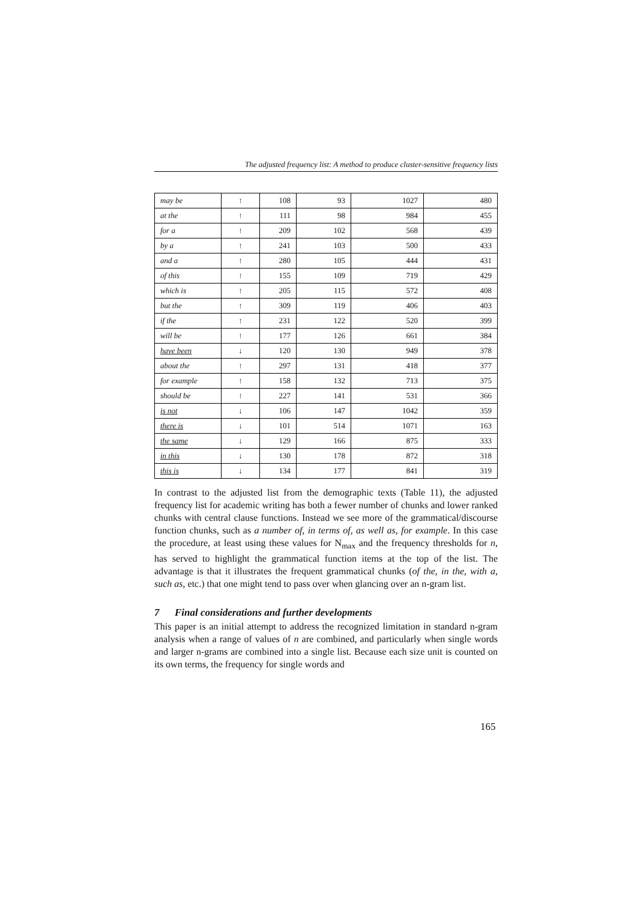The adjusted frequency list: A method to produce cluster-sensitive frequency lists
| may be | ↑ | 108 | 93 | 1027 | 480 |
| at the | ↑ | 111 | 98 | 984 | 455 |
| for a | ↑ | 209 | 102 | 568 | 439 |
| by a | ↑ | 241 | 103 | 500 | 433 |
| and a | ↑ | 280 | 105 | 444 | 431 |
| of this | ↑ | 155 | 109 | 719 | 429 |
| which is | ↑ | 205 | 115 | 572 | 408 |
| but the | ↑ | 309 | 119 | 406 | 403 |
| if the | ↑ | 231 | 122 | 520 | 399 |
| will be | ↑ | 177 | 126 | 661 | 384 |
| have been | ↓ | 120 | 130 | 949 | 378 |
| about the | ↑ | 297 | 131 | 418 | 377 |
| for example | ↑ | 158 | 132 | 713 | 375 |
| should be | ↑ | 227 | 141 | 531 | 366 |
| is not | ↓ | 106 | 147 | 1042 | 359 |
| there is | ↓ | 101 | 514 | 1071 | 163 |
| the same | ↓ | 129 | 166 | 875 | 333 |
| in this | ↓ | 130 | 178 | 872 | 318 |
| this is | ↓ | 134 | 177 | 841 | 319 |
In contrast to the adjusted list from the demographic texts (Table 11), the adjusted frequency list for academic writing has both a fewer number of chunks and lower ranked chunks with central clause functions. Instead we see more of the grammatical/discourse function chunks, such as a number of, in terms of, as well as, for example. In this case the procedure, at least using these values for N<sub>max</sub> and the frequency thresholds for n, has served to highlight the grammatical function items at the top of the list. The advantage is that it illustrates the frequent grammatical chunks (of the, in the, with a, such as, etc.) that one might tend to pass over when glancing over an n-gram list.
7 Final considerations and further developments
This paper is an initial attempt to address the recognized limitation in standard n-gram analysis when a range of values of n are combined, and particularly when single words and larger n-grams are combined into a single list. Because each size unit is counted on its own terms, the frequency for single words and
165